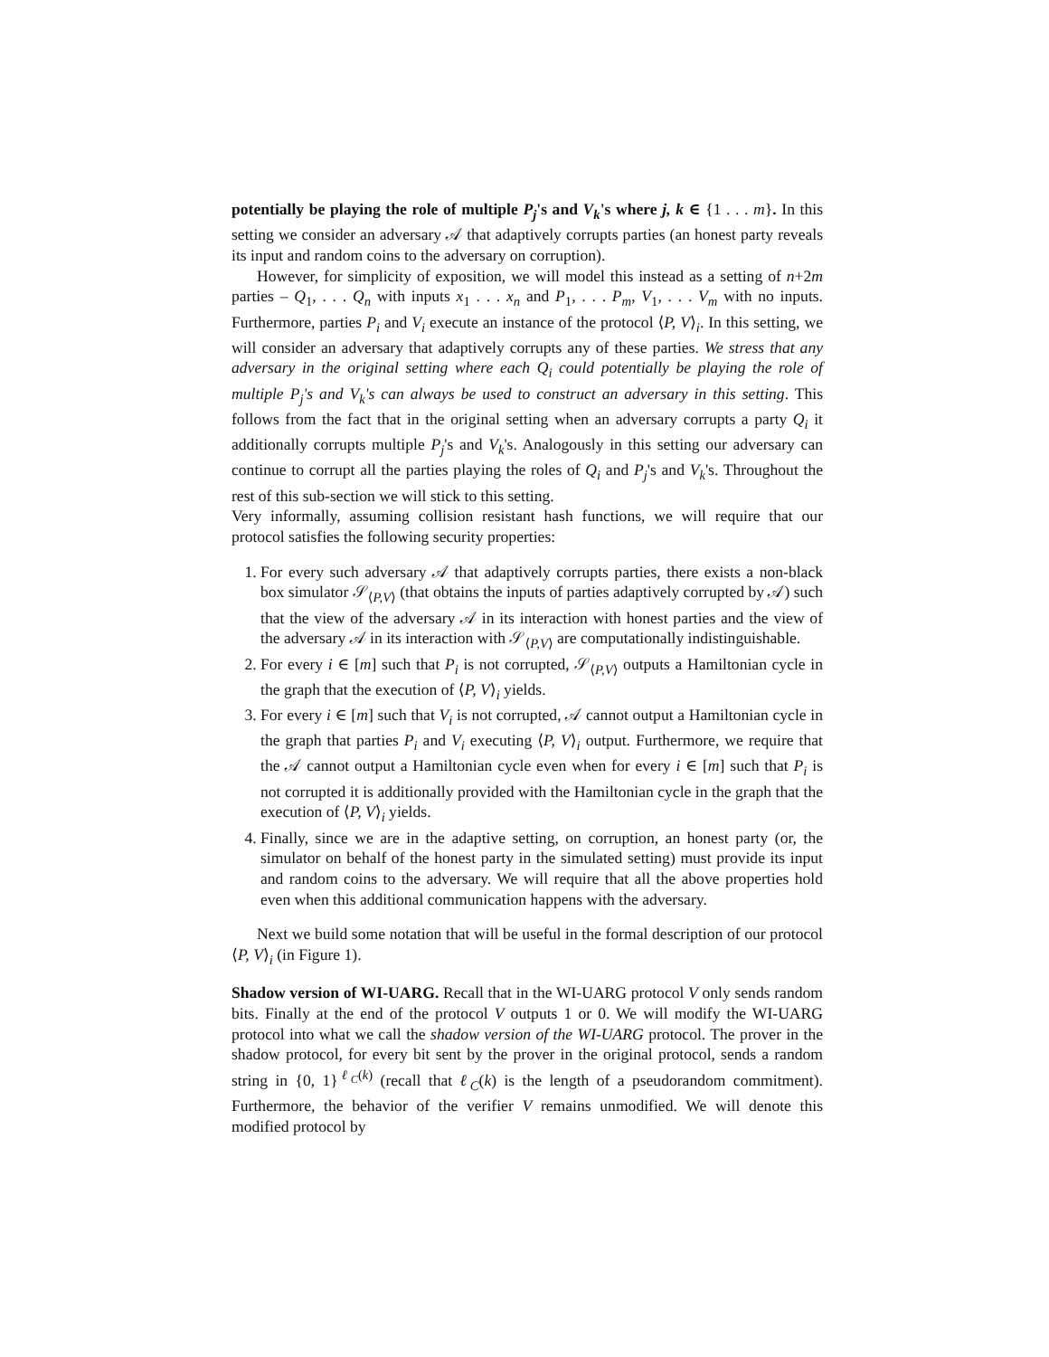potentially be playing the role of multiple P<sub>j</sub>'s and V<sub>k</sub>'s where j, k ∈ {1 . . . m}. In this setting we consider an adversary 𝒜 that adaptively corrupts parties (an honest party reveals its input and random coins to the adversary on corruption).
However, for simplicity of exposition, we will model this instead as a setting of n+2m parties – Q<sub>1</sub>, . . . Q<sub>n</sub> with inputs x<sub>1</sub> . . . x<sub>n</sub> and P<sub>1</sub>, . . . P<sub>m</sub>, V<sub>1</sub>, . . . V<sub>m</sub> with no inputs. Furthermore, parties P<sub>i</sub> and V<sub>i</sub> execute an instance of the protocol ⟨P, V⟩<sub>i</sub>. In this setting, we will consider an adversary that adaptively corrupts any of these parties. We stress that any adversary in the original setting where each Q<sub>i</sub> could potentially be playing the role of multiple P<sub>j</sub>'s and V<sub>k</sub>'s can always be used to construct an adversary in this setting. This follows from the fact that in the original setting when an adversary corrupts a party Q<sub>i</sub> it additionally corrupts multiple P<sub>j</sub>'s and V<sub>k</sub>'s. Analogously in this setting our adversary can continue to corrupt all the parties playing the roles of Q<sub>i</sub> and P<sub>j</sub>'s and V<sub>k</sub>'s. Throughout the rest of this sub-section we will stick to this setting.
Very informally, assuming collision resistant hash functions, we will require that our protocol satisfies the following security properties:
1. For every such adversary 𝒜 that adaptively corrupts parties, there exists a non-black box simulator 𝒮<sub>⟨P,V⟩</sub> (that obtains the inputs of parties adaptively corrupted by 𝒜) such that the view of the adversary 𝒜 in its interaction with honest parties and the view of the adversary 𝒜 in its interaction with 𝒮<sub>⟨P,V⟩</sub> are computationally indistinguishable.
2. For every i ∈ [m] such that P<sub>i</sub> is not corrupted, 𝒮<sub>⟨P,V⟩</sub> outputs a Hamiltonian cycle in the graph that the execution of ⟨P, V⟩<sub>i</sub> yields.
3. For every i ∈ [m] such that V<sub>i</sub> is not corrupted, 𝒜 cannot output a Hamiltonian cycle in the graph that parties P<sub>i</sub> and V<sub>i</sub> executing ⟨P, V⟩<sub>i</sub> output. Furthermore, we require that the 𝒜 cannot output a Hamiltonian cycle even when for every i ∈ [m] such that P<sub>i</sub> is not corrupted it is additionally provided with the Hamiltonian cycle in the graph that the execution of ⟨P, V⟩<sub>i</sub> yields.
4. Finally, since we are in the adaptive setting, on corruption, an honest party (or, the simulator on behalf of the honest party in the simulated setting) must provide its input and random coins to the adversary. We will require that all the above properties hold even when this additional communication happens with the adversary.
Next we build some notation that will be useful in the formal description of our protocol ⟨P, V⟩<sub>i</sub> (in Figure 1).
Shadow version of WI-UARG. Recall that in the WI-UARG protocol V only sends random bits. Finally at the end of the protocol V outputs 1 or 0. We will modify the WI-UARG protocol into what we call the shadow version of the WI-UARG protocol. The prover in the shadow protocol, for every bit sent by the prover in the original protocol, sends a random string in {0, 1}<sup>ℓ<sub>C</sub>(k)</sup> (recall that ℓ<sub>C</sub>(k) is the length of a pseudorandom commitment). Furthermore, the behavior of the verifier V remains unmodified. We will denote this modified protocol by